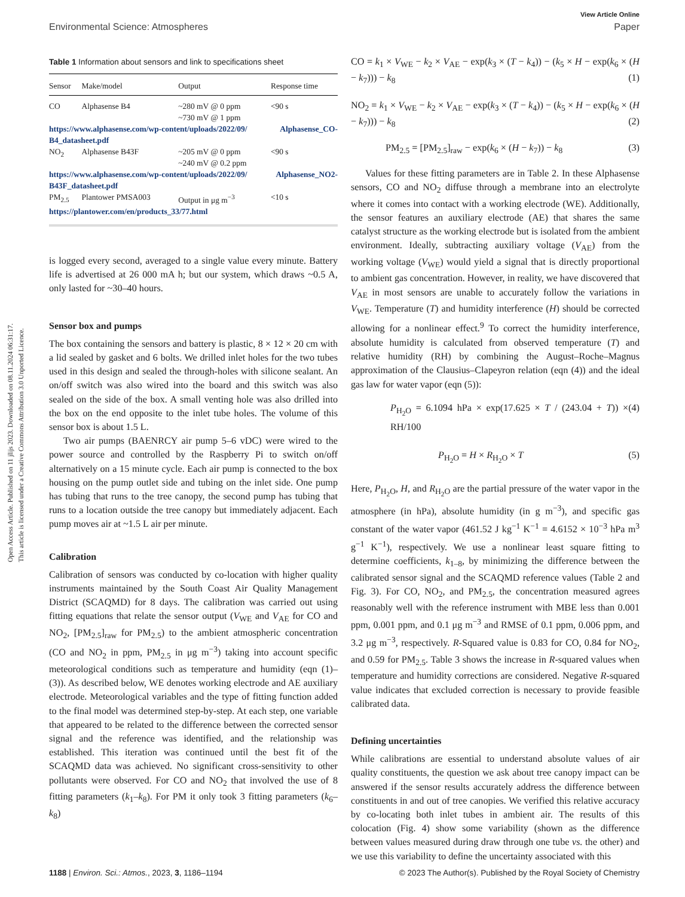View Article Online
Environmental Science: Atmospheres Paper
Open Access Article. Published on 11 jlijs 2023. Downloaded on 08.11.2024 06:31:17.
This article is licensed under a Creative Commons Attribution 3.0 Unported Licence.
Table 1 Information about sensors and link to specifications sheet
| Sensor | Make/model | Output | Response time |
| --- | --- | --- | --- |
| CO | Alphasense B4 | ~280 mV @ 0 ppm ~730 mV @ 1 ppm | <90 s |
| https://www.alphasense.com/wp-content/uploads/2022/09/ Alphasense_CO-B4_datasheet.pdf | | | |
| NO<sub>2</sub> | Alphasense B43F | ~205 mV @ 0 ppm ~240 mV @ 0.2 ppm | <90 s |
| https://www.alphasense.com/wp-content/uploads/2022/09/ Alphasense_NO2-B43F_datasheet.pdf | | | |
| PM<sub>2.5</sub> | Plantower PMSA003 | Output in μg m<sup>−3</sup> | <10 s |
| https://plantower.com/en/products_33/77.html | | | |
is logged every second, averaged to a single value every minute. Battery life is advertised at 26 000 mA h; but our system, which draws ~0.5 A, only lasted for ~30–40 hours.
Sensor box and pumps
The box containing the sensors and battery is plastic, 8 × 12 × 20 cm with a lid sealed by gasket and 6 bolts. We drilled inlet holes for the two tubes used in this design and sealed the through-holes with silicone sealant. An on/off switch was also wired into the board and this switch was also sealed on the side of the box. A small venting hole was also drilled into the box on the end opposite to the inlet tube holes. The volume of this sensor box is about 1.5 L.
Two air pumps (BAENRCY air pump 5–6 vDC) were wired to the power source and controlled by the Raspberry Pi to switch on/off alternatively on a 15 minute cycle. Each air pump is connected to the box housing on the pump outlet side and tubing on the inlet side. One pump has tubing that runs to the tree canopy, the second pump has tubing that runs to a location outside the tree canopy but immediately adjacent. Each pump moves air at ~1.5 L air per minute.
Calibration
Calibration of sensors was conducted by co-location with higher quality instruments maintained by the South Coast Air Quality Management District (SCAQMD) for 8 days. The calibration was carried out using fitting equations that relate the sensor output (V<sub>WE</sub> and V<sub>AE</sub> for CO and NO<sub>2</sub>, [PM<sub>2.5</sub>]<sub>raw</sub> for PM<sub>2.5</sub>) to the ambient atmospheric concentration (CO and NO<sub>2</sub> in ppm, PM<sub>2.5</sub> in μg m<sup>−3</sup>) taking into account specific meteorological conditions such as temperature and humidity (eqn (1)–(3)). As described below, WE denotes working electrode and AE auxiliary electrode. Meteorological variables and the type of fitting function added to the final model was determined step-by-step. At each step, one variable that appeared to be related to the difference between the corrected sensor signal and the reference was identified, and the relationship was established. This iteration was continued until the best fit of the SCAQMD data was achieved. No significant cross-sensitivity to other pollutants were observed. For CO and NO<sub>2</sub> that involved the use of 8 fitting parameters (k<sub>1</sub>–k<sub>8</sub>). For PM it only took 3 fitting parameters (k<sub>6</sub>–k<sub>8</sub>)
CO = k<sub>1</sub> × V<sub>WE</sub> − k<sub>2</sub> × V<sub>AE</sub> − exp(k<sub>3</sub> × (T − k<sub>4</sub>)) − (k<sub>5</sub> × H − exp(k<sub>6</sub> × (H − k<sub>7</sub>))) − k<sub>8</sub> (1)
NO<sub>2</sub> = k<sub>1</sub> × V<sub>WE</sub> − k<sub>2</sub> × V<sub>AE</sub> − exp(k<sub>3</sub> × (T − k<sub>4</sub>)) − (k<sub>5</sub> × H − exp(k<sub>6</sub> × (H − k<sub>7</sub>))) − k<sub>8</sub> (2)
PM<sub>2.5</sub> = [PM<sub>2.5</sub>]<sub>raw</sub> − exp(k<sub>6</sub> × (H − k<sub>7</sub>)) − k<sub>8</sub> (3)
Values for these fitting parameters are in Table 2. In these Alphasense sensors, CO and NO<sub>2</sub> diffuse through a membrane into an electrolyte where it comes into contact with a working electrode (WE). Additionally, the sensor features an auxiliary electrode (AE) that shares the same catalyst structure as the working electrode but is isolated from the ambient environment. Ideally, subtracting auxiliary voltage (V<sub>AE</sub>) from the working voltage (V<sub>WE</sub>) would yield a signal that is directly proportional to ambient gas concentration. However, in reality, we have discovered that V<sub>AE</sub> in most sensors are unable to accurately follow the variations in V<sub>WE</sub>. Temperature (T) and humidity interference (H) should be corrected allowing for a nonlinear effect.<sup>9</sup> To correct the humidity interference, absolute humidity is calculated from observed temperature (T) and relative humidity (RH) by combining the August–Roche–Magnus approximation of the Clausius–Clapeyron relation (eqn (4)) and the ideal gas law for water vapor (eqn (5)):
P<sub>H<sub>2</sub>O</sub> = 6.1094 hPa × exp(17.625 × T / (243.04 + T)) × RH/100 (4)
P<sub>H<sub>2</sub>O</sub> = H × R<sub>H<sub>2</sub>O</sub> × T (5)
Here, P<sub>H<sub>2</sub>O</sub>, H, and R<sub>H<sub>2</sub>O</sub> are the partial pressure of the water vapor in the atmosphere (in hPa), absolute humidity (in g m<sup>−3</sup>), and specific gas constant of the water vapor (461.52 J kg<sup>−1</sup> K<sup>−1</sup> = 4.6152 × 10<sup>−3</sup> hPa m<sup>3</sup> g<sup>−1</sup> K<sup>−1</sup>), respectively. We use a nonlinear least square fitting to determine coefficients, k<sub>1–8</sub>, by minimizing the difference between the calibrated sensor signal and the SCAQMD reference values (Table 2 and Fig. 3). For CO, NO<sub>2</sub>, and PM<sub>2.5</sub>, the concentration measured agrees reasonably well with the reference instrument with MBE less than 0.001 ppm, 0.001 ppm, and 0.1 μg m<sup>−3</sup> and RMSE of 0.1 ppm, 0.006 ppm, and 3.2 μg m<sup>−3</sup>, respectively. R-Squared value is 0.83 for CO, 0.84 for NO<sub>2</sub>, and 0.59 for PM<sub>2.5</sub>. Table 3 shows the increase in R-squared values when temperature and humidity corrections are considered. Negative R-squared value indicates that excluded correction is necessary to provide feasible calibrated data.
Defining uncertainties
While calibrations are essential to understand absolute values of air quality constituents, the question we ask about tree canopy impact can be answered if the sensor results accurately address the difference between constituents in and out of tree canopies. We verified this relative accuracy by co-locating both inlet tubes in ambient air. The results of this colocation (Fig. 4) show some variability (shown as the difference between values measured during draw through one tube vs. the other) and we use this variability to define the uncertainty associated with this
1188 | Environ. Sci.: Atmos., 2023, 3, 1186–1194 © 2023 The Author(s). Published by the Royal Society of Chemistry